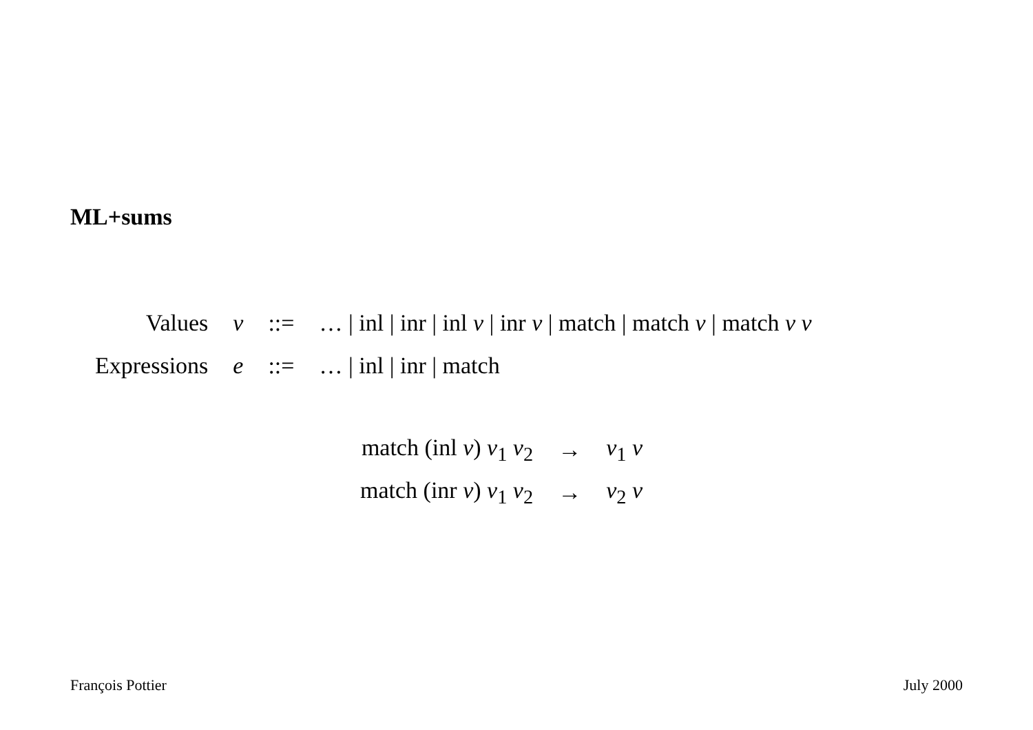ML+sums
| Values | v | ::= | … / inl / inr / inl v / inr v / match / match v / match v v |
| Expressions | e | ::= | … / inl / inr / match |
| match (inl v ) v<sub>1</sub> v<sub>2</sub> | → | v<sub>1</sub> v |
| match (inr v ) v<sub>1</sub> v<sub>2</sub> | → | v<sub>2</sub> v |
François Pottier July 2000